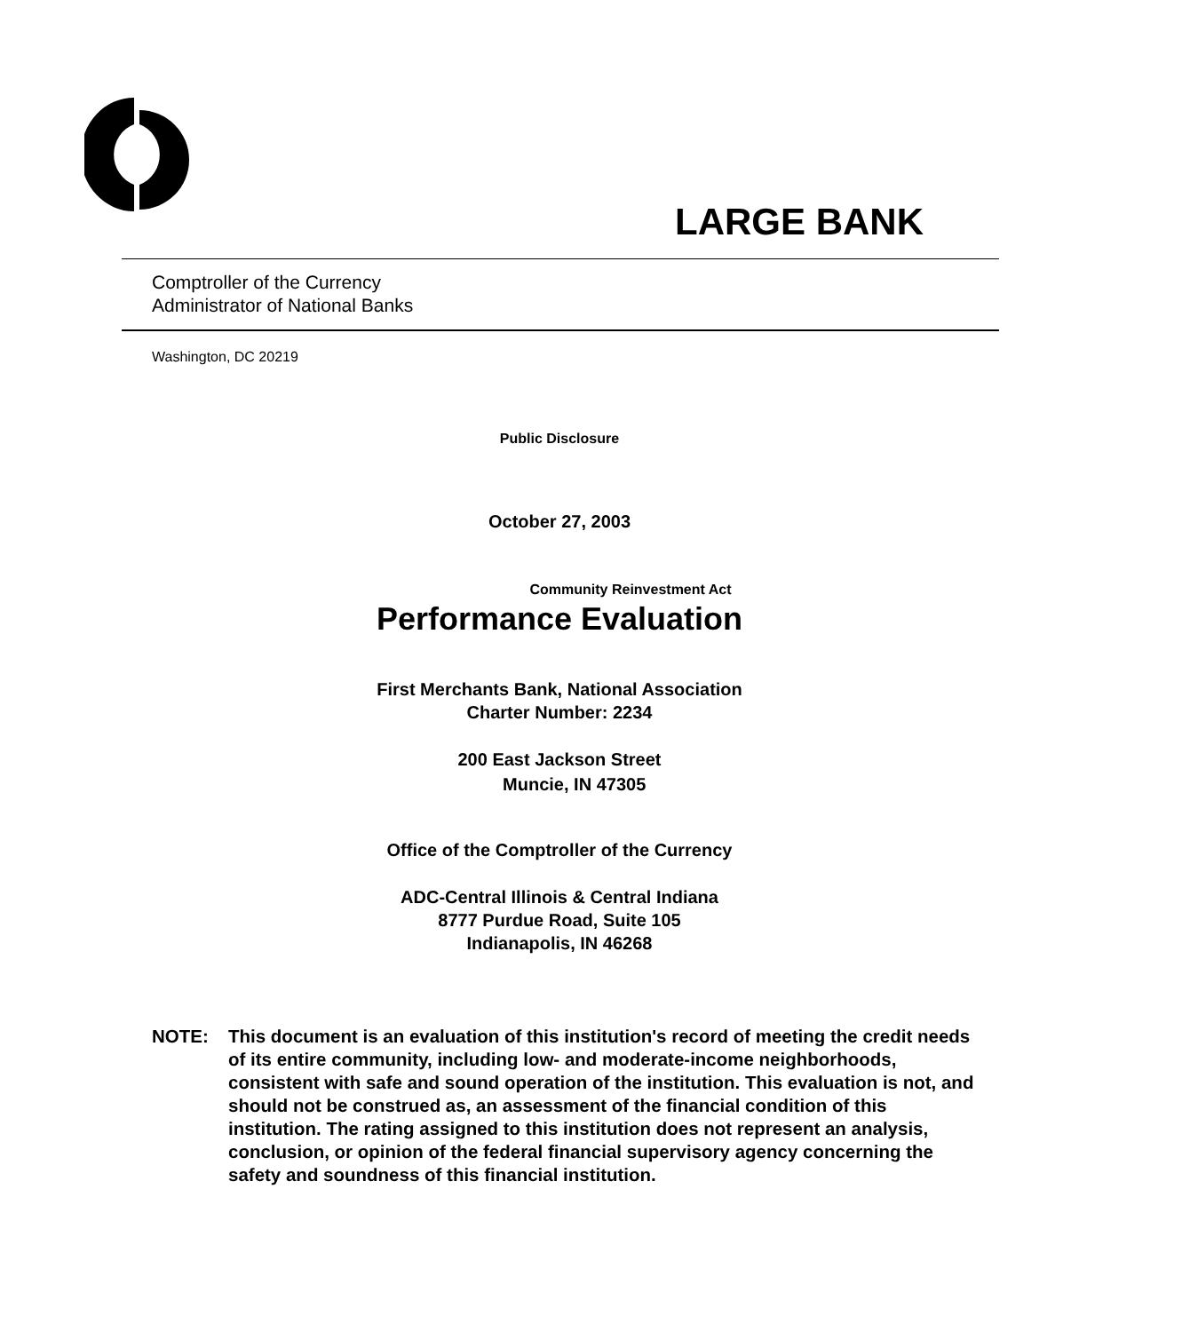LARGE BANK
Comptroller of the Currency
Administrator of National Banks
Washington, DC 20219
Public Disclosure
October 27, 2003
Community Reinvestment Act
Performance Evaluation
First Merchants Bank, National Association
Charter Number: 2234
200 East Jackson Street
Muncie, IN 47305
Office of the Comptroller of the Currency
ADC-Central Illinois & Central Indiana
8777 Purdue Road, Suite 105
Indianapolis, IN 46268
NOTE: This document is an evaluation of this institution's record of meeting the credit needs of its entire community, including low- and moderate-income neighborhoods, consistent with safe and sound operation of the institution. This evaluation is not, and should not be construed as, an assessment of the financial condition of this institution. The rating assigned to this institution does not represent an analysis, conclusion, or opinion of the federal financial supervisory agency concerning the safety and soundness of this financial institution.